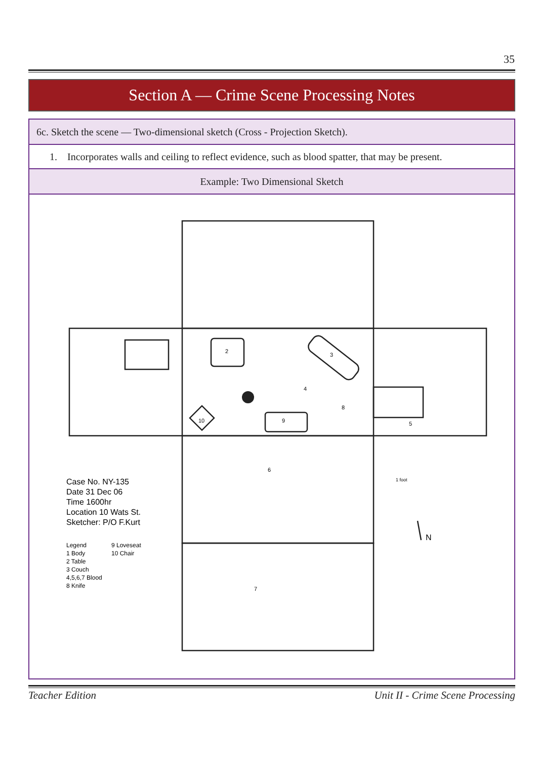35
Section A — Crime Scene Processing Notes
| 6c. Sketch the scene — Two-dimensional sketch (Cross - Projection Sketch). |
| --- |
| 1. Incorporates walls and ceiling to reflect evidence, such as blood spatter, that may be present. |
| Example: Two Dimensional Sketch |
| 2 3 9 10 5 6 7 8 4 1 foot N Case No. NY-135 Date 31 Dec 06 Time 1600hr Location 10 Wats St. Sketcher: P/O F.Kurt Legend 9 Loveseat 1 Body 10 Chair 2 Table 3 Couch 4,5,6,7 Blood 8 Knife |
Teacher Edition
Unit II - Crime Scene Processing